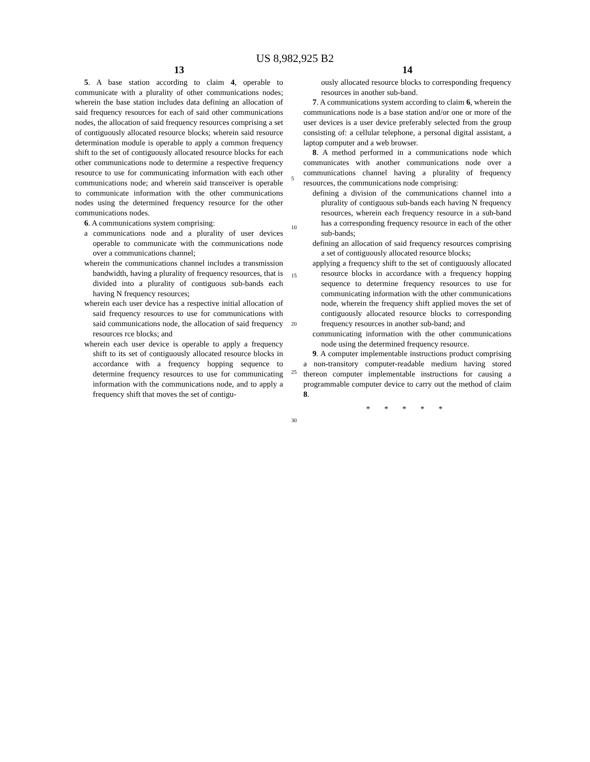US 8,982,925 B2
13
5. A base station according to claim 4, operable to communicate with a plurality of other communications nodes; wherein the base station includes data defining an allocation of said frequency resources for each of said other communications nodes, the allocation of said frequency resources comprising a set of contiguously allocated resource blocks; wherein said resource determination module is operable to apply a common frequency shift to the set of contiguously allocated resource blocks for each other communications node to determine a respective frequency resource to use for communicating information with each other communications node; and wherein said transceiver is operable to communicate information with the other communications nodes using the determined frequency resource for the other communications nodes.
6. A communications system comprising:
a communications node and a plurality of user devices operable to communicate with the communications node over a communications channel;
wherein the communications channel includes a transmission bandwidth, having a plurality of frequency resources, that is divided into a plurality of contiguous sub-bands each having N frequency resources;
wherein each user device has a respective initial allocation of said frequency resources to use for communications with said communications node, the allocation of said frequency resources rce blocks; and
wherein each user device is operable to apply a frequency shift to its set of contiguously allocated resource blocks in accordance with a frequency hopping sequence to determine frequency resources to use for communicating information with the communications node, and to apply a frequency shift that moves the set of contigu-
5
10
15
20
25
30
14
ously allocated resource blocks to corresponding frequency resources in another sub-band.
7. A communications system according to claim 6, wherein the communications node is a base station and/or one or more of the user devices is a user device preferably selected from the group consisting of: a cellular telephone, a personal digital assistant, a laptop computer and a web browser.
8. A method performed in a communications node which communicates with another communications node over a communications channel having a plurality of frequency resources, the communications node comprising:
defining a division of the communications channel into a plurality of contiguous sub-bands each having N frequency resources, wherein each frequency resource in a sub-band has a corresponding frequency resource in each of the other sub-bands;
defining an allocation of said frequency resources comprising a set of contiguously allocated resource blocks;
applying a frequency shift to the set of contiguously allocated resource blocks in accordance with a frequency hopping sequence to determine frequency resources to use for communicating information with the other communications node, wherein the frequency shift applied moves the set of contiguously allocated resource blocks to corresponding frequency resources in another sub-band; and
communicating information with the other communications node using the determined frequency resource.
9. A computer implementable instructions product comprising a non-transitory computer-readable medium having stored thereon computer implementable instructions for causing a programmable computer device to carry out the method of claim 8.
* * * * *